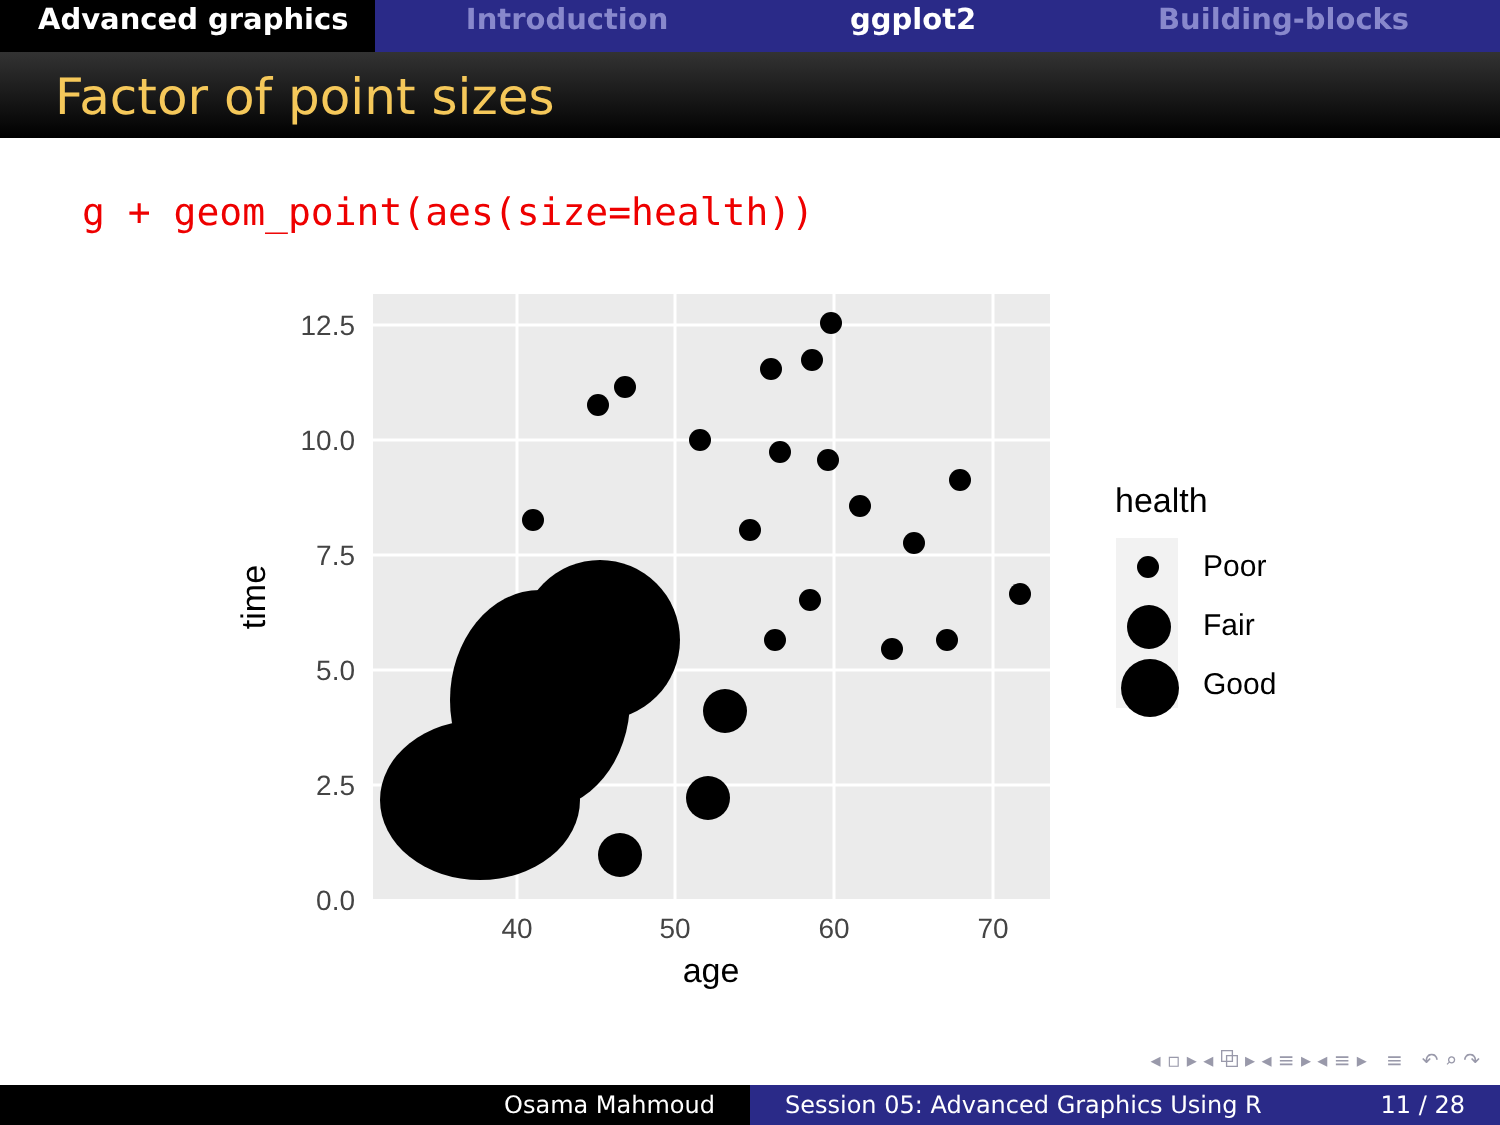Advanced graphics Introduction ggplot2 Building-blocks
Factor of point sizes
g + geom_point(aes(size=health))
12.5
10.0
7.5
5.0
2.5
0.0
40
50
60
70
age
time
health
Poor
Fair
Good
◂ ▫ ▸ ◂ ⧉ ▸ ◂ ≡ ▸ ◂ ≡ ▸ ≡ ↶ ⌕ ↷
Osama Mahmoud Session 05: Advanced Graphics Using R 11 / 28